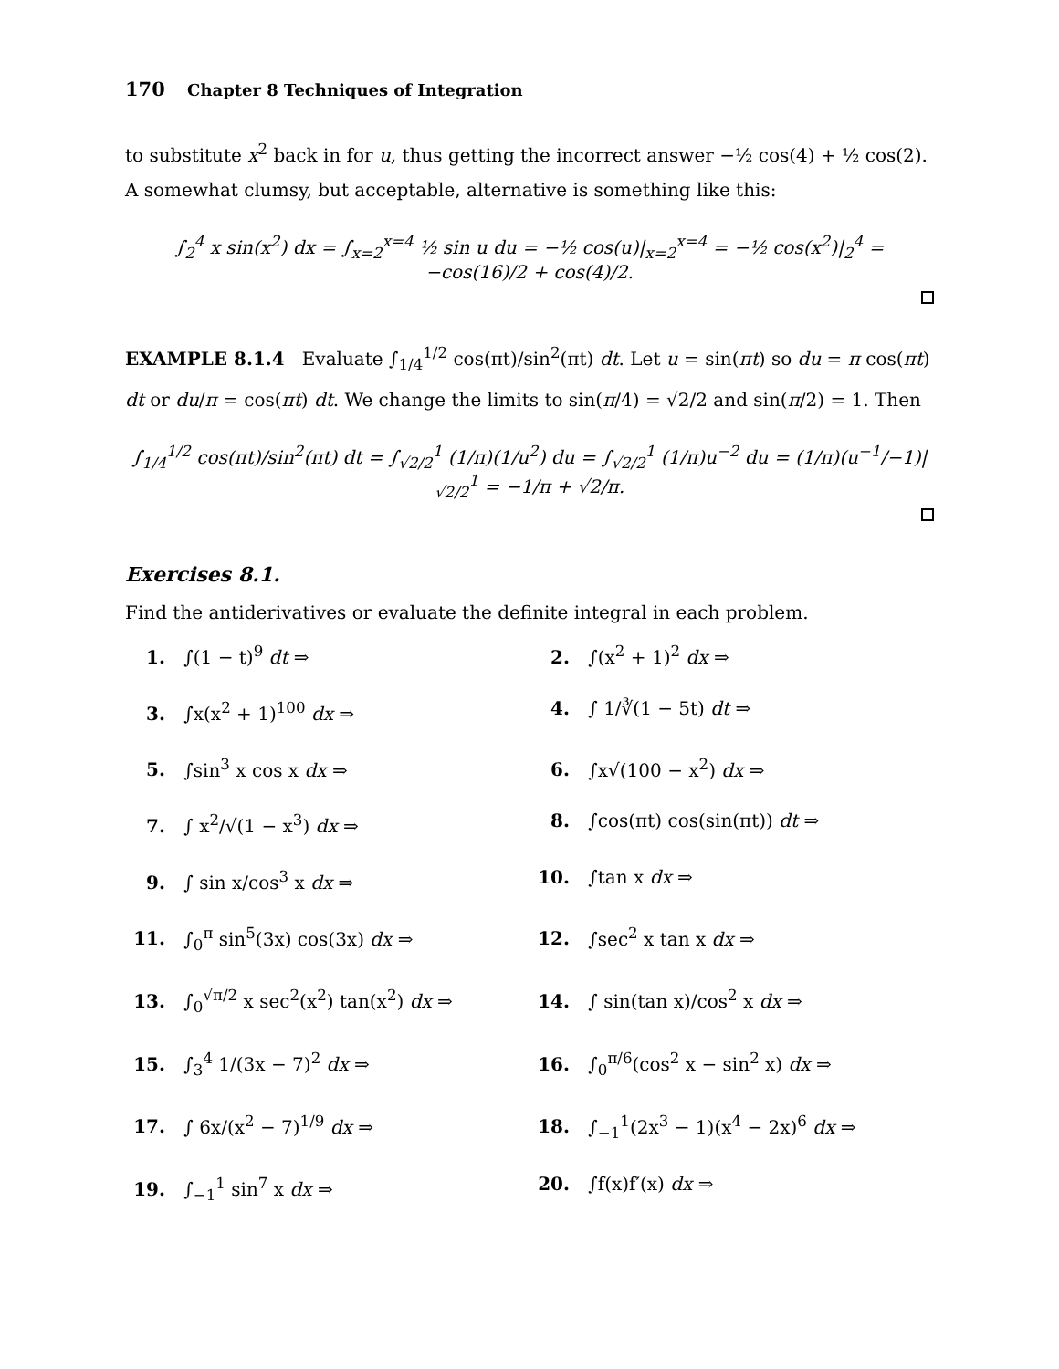170 Chapter 8 Techniques of Integration
to substitute x<sup>2</sup> back in for u, thus getting the incorrect answer −½ cos(4) + ½ cos(2). A somewhat clumsy, but acceptable, alternative is something like this:
∫<sub>2</sub><sup>4</sup> x sin(x<sup>2</sup>) dx = ∫<sub>x=2</sub><sup>x=4</sup> ½ sin u du = −½ cos(u)|<sub>x=2</sub><sup>x=4</sup> = −½ cos(x<sup>2</sup>)|<sub>2</sub><sup>4</sup> = −cos(16)/2 + cos(4)/2.
EXAMPLE 8.1.4 Evaluate ∫<sub>1/4</sub><sup>1/2</sup> cos(πt)/sin<sup>2</sup>(πt) dt. Let u = sin(πt) so du = π cos(πt) dt or du/π = cos(πt) dt. We change the limits to sin(π/4) = √2/2 and sin(π/2) = 1. Then
∫<sub>1/4</sub><sup>1/2</sup> cos(πt)/sin<sup>2</sup>(πt) dt = ∫<sub>√2/2</sub><sup>1</sup> (1/π)(1/u<sup>2</sup>) du = ∫<sub>√2/2</sub><sup>1</sup> (1/π)u<sup>−2</sup> du = (1/π)(u<sup>−1</sup>/−1)|<sub>√2/2</sub><sup>1</sup> = −1/π + √2/π.
Exercises 8.1.
Find the antiderivatives or evaluate the definite integral in each problem.
1. ∫(1 − t)<sup>9</sup> dt ⇒
2. ∫(x<sup>2</sup> + 1)<sup>2</sup> dx ⇒
3. ∫x(x<sup>2</sup> + 1)<sup>100</sup> dx ⇒
4. ∫ 1/∛(1 − 5t) dt ⇒
5. ∫sin<sup>3</sup> x cos x dx ⇒
6. ∫x√(100 − x<sup>2</sup>) dx ⇒
7. ∫ x<sup>2</sup>/√(1 − x<sup>3</sup>) dx ⇒
8. ∫cos(πt) cos(sin(πt)) dt ⇒
9. ∫ sin x/cos<sup>3</sup> x dx ⇒
10. ∫tan x dx ⇒
11. ∫<sub>0</sub><sup>π</sup> sin<sup>5</sup>(3x) cos(3x) dx ⇒
12. ∫sec<sup>2</sup> x tan x dx ⇒
13. ∫<sub>0</sub><sup>√π/2</sup> x sec<sup>2</sup>(x<sup>2</sup>) tan(x<sup>2</sup>) dx ⇒
14. ∫ sin(tan x)/cos<sup>2</sup> x dx ⇒
15. ∫<sub>3</sub><sup>4</sup> 1/(3x − 7)<sup>2</sup> dx ⇒
16. ∫<sub>0</sub><sup>π/6</sup>(cos<sup>2</sup> x − sin<sup>2</sup> x) dx ⇒
17. ∫ 6x/(x<sup>2</sup> − 7)<sup>1/9</sup> dx ⇒
18. ∫<sub>−1</sub><sup>1</sup>(2x<sup>3</sup> − 1)(x<sup>4</sup> − 2x)<sup>6</sup> dx ⇒
19. ∫<sub>−1</sub><sup>1</sup> sin<sup>7</sup> x dx ⇒
20. ∫f(x)f′(x) dx ⇒